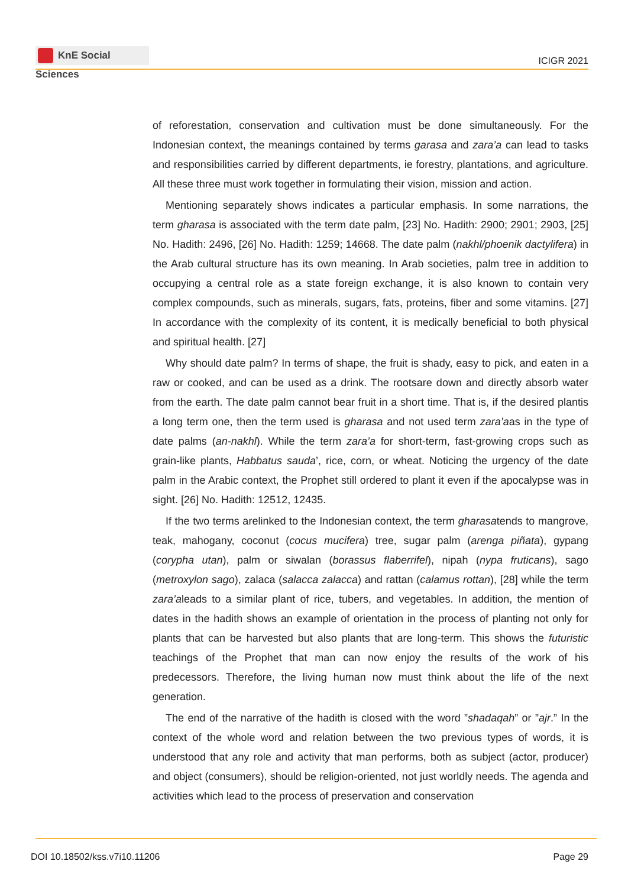KnE Social Sciences
ICIGR 2021
of reforestation, conservation and cultivation must be done simultaneously. For the Indonesian context, the meanings contained by terms garasa and zara’a can lead to tasks and responsibilities carried by different departments, ie forestry, plantations, and agriculture. All these three must work together in formulating their vision, mission and action.
Mentioning separately shows indicates a particular emphasis. In some narrations, the term gharasa is associated with the term date palm, [23] No. Hadith: 2900; 2901; 2903, [25] No. Hadith: 2496, [26] No. Hadith: 1259; 14668. The date palm (nakhl/phoenik dactylifera) in the Arab cultural structure has its own meaning. In Arab societies, palm tree in addition to occupying a central role as a state foreign exchange, it is also known to contain very complex compounds, such as minerals, sugars, fats, proteins, fiber and some vitamins. [27] In accordance with the complexity of its content, it is medically beneficial to both physical and spiritual health. [27]
Why should date palm? In terms of shape, the fruit is shady, easy to pick, and eaten in a raw or cooked, and can be used as a drink. The rootsare down and directly absorb water from the earth. The date palm cannot bear fruit in a short time. That is, if the desired plantis a long term one, then the term used is gharasa and not used term zara’aas in the type of date palms (an-nakhl). While the term zara’a for short-term, fast-growing crops such as grain-like plants, Habbatus sauda’, rice, corn, or wheat. Noticing the urgency of the date palm in the Arabic context, the Prophet still ordered to plant it even if the apocalypse was in sight. [26] No. Hadith: 12512, 12435.
If the two terms arelinked to the Indonesian context, the term gharasatends to mangrove, teak, mahogany, coconut (cocus mucifera) tree, sugar palm (arenga piñata), gypang (corypha utan), palm or siwalan (borassus flaberrifel), nipah (nypa fruticans), sago (metroxylon sago), zalaca (salacca zalacca) and rattan (calamus rottan), [28] while the term zara’aleads to a similar plant of rice, tubers, and vegetables. In addition, the mention of dates in the hadith shows an example of orientation in the process of planting not only for plants that can be harvested but also plants that are long-term. This shows the futuristic teachings of the Prophet that man can now enjoy the results of the work of his predecessors. Therefore, the living human now must think about the life of the next generation.
The end of the narrative of the hadith is closed with the word ”shadaqah” or ”ajr.” In the context of the whole word and relation between the two previous types of words, it is understood that any role and activity that man performs, both as subject (actor, producer) and object (consumers), should be religion-oriented, not just worldly needs. The agenda and activities which lead to the process of preservation and conservation
DOI 10.18502/kss.v7i10.11206 Page 29